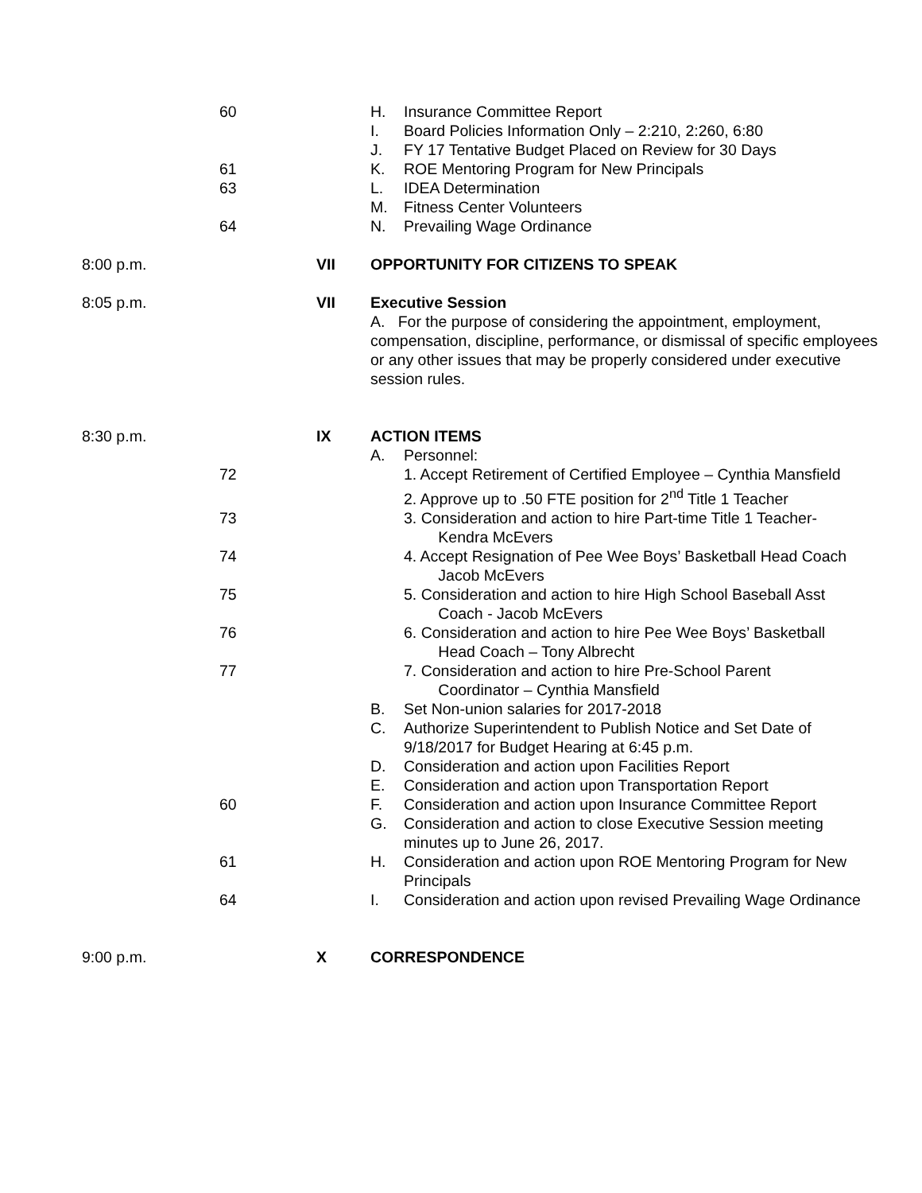60 H. Insurance Committee Report
I. Board Policies Information Only – 2:210, 2:260, 6:80
J. FY 17 Tentative Budget Placed on Review for 30 Days
61 K. ROE Mentoring Program for New Principals
63 L. IDEA Determination
M. Fitness Center Volunteers
64 N. Prevailing Wage Ordinance
8:00 p.m. VII OPPORTUNITY FOR CITIZENS TO SPEAK
8:05 p.m. VII Executive Session
A. For the purpose of considering the appointment, employment, compensation, discipline, performance, or dismissal of specific employees or any other issues that may be properly considered under executive session rules.
8:30 p.m. IX ACTION ITEMS
A. Personnel:
72 1. Accept Retirement of Certified Employee – Cynthia Mansfield
2. Approve up to .50 FTE position for 2<sup>nd</sup> Title 1 Teacher
73 3. Consideration and action to hire Part-time Title 1 Teacher-
Kendra McEvers
74 4. Accept Resignation of Pee Wee Boys’ Basketball Head Coach
Jacob McEvers
75 5. Consideration and action to hire High School Baseball Asst
Coach - Jacob McEvers
76 6. Consideration and action to hire Pee Wee Boys’ Basketball
Head Coach – Tony Albrecht
77 7. Consideration and action to hire Pre-School Parent
Coordinator – Cynthia Mansfield
B. Set Non-union salaries for 2017-2018
C. Authorize Superintendent to Publish Notice and Set Date of
9/18/2017 for Budget Hearing at 6:45 p.m.
D. Consideration and action upon Facilities Report
E. Consideration and action upon Transportation Report
60 F. Consideration and action upon Insurance Committee Report
G. Consideration and action to close Executive Session meeting
minutes up to June 26, 2017.
61 H. Consideration and action upon ROE Mentoring Program for New
Principals
64 I. Consideration and action upon revised Prevailing Wage Ordinance
9:00 p.m. X CORRESPONDENCE